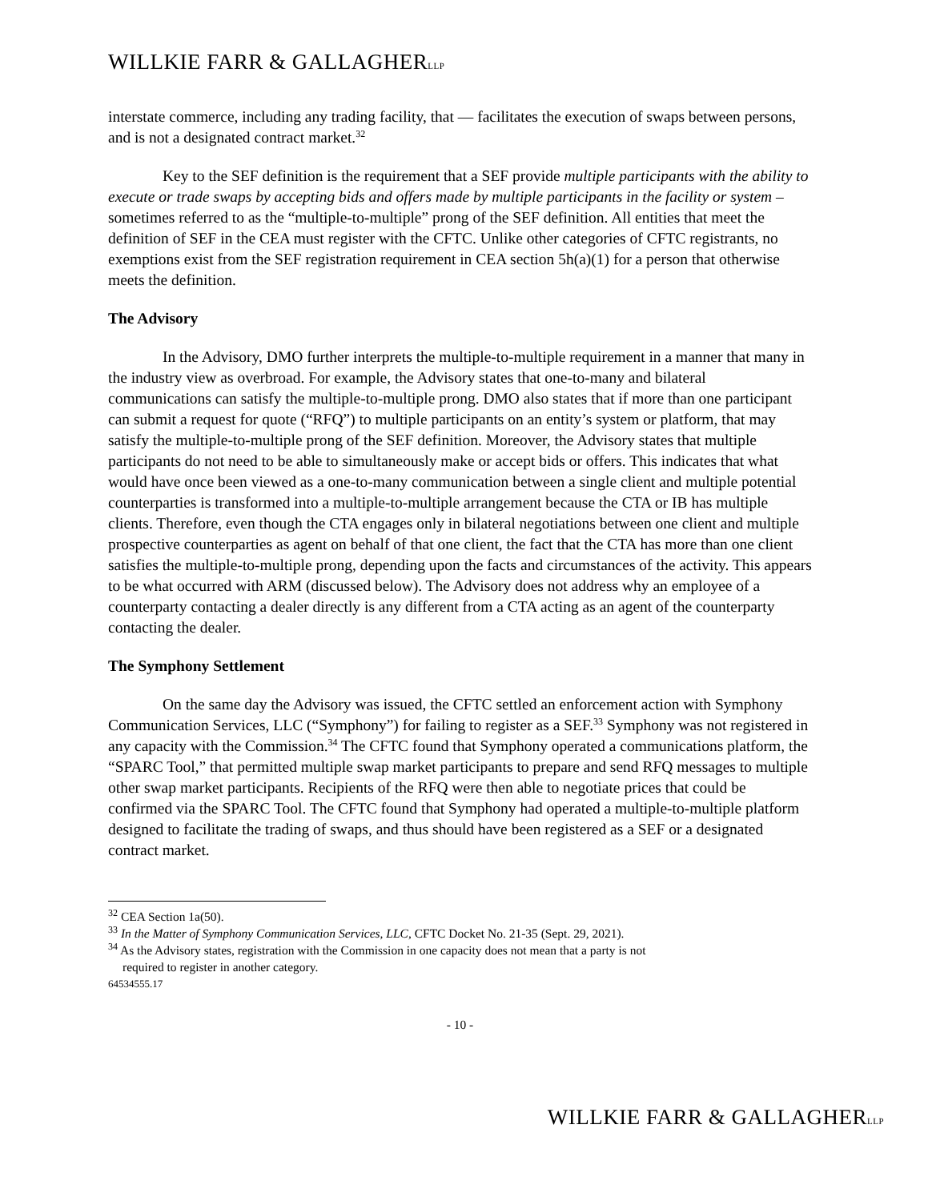WILLKIE FARR & GALLAGHERLLP
interstate commerce, including any trading facility, that — facilitates the execution of swaps between persons, and is not a designated contract market.<sup>32</sup>
Key to the SEF definition is the requirement that a SEF provide multiple participants with the ability to execute or trade swaps by accepting bids and offers made by multiple participants in the facility or system – sometimes referred to as the “multiple-to-multiple” prong of the SEF definition. All entities that meet the definition of SEF in the CEA must register with the CFTC. Unlike other categories of CFTC registrants, no exemptions exist from the SEF registration requirement in CEA section 5h(a)(1) for a person that otherwise meets the definition.
The Advisory
In the Advisory, DMO further interprets the multiple-to-multiple requirement in a manner that many in the industry view as overbroad. For example, the Advisory states that one-to-many and bilateral communications can satisfy the multiple-to-multiple prong. DMO also states that if more than one participant can submit a request for quote (“RFQ”) to multiple participants on an entity’s system or platform, that may satisfy the multiple-to-multiple prong of the SEF definition. Moreover, the Advisory states that multiple participants do not need to be able to simultaneously make or accept bids or offers. This indicates that what would have once been viewed as a one-to-many communication between a single client and multiple potential counterparties is transformed into a multiple-to-multiple arrangement because the CTA or IB has multiple clients. Therefore, even though the CTA engages only in bilateral negotiations between one client and multiple prospective counterparties as agent on behalf of that one client, the fact that the CTA has more than one client satisfies the multiple-to-multiple prong, depending upon the facts and circumstances of the activity. This appears to be what occurred with ARM (discussed below). The Advisory does not address why an employee of a counterparty contacting a dealer directly is any different from a CTA acting as an agent of the counterparty contacting the dealer.
The Symphony Settlement
On the same day the Advisory was issued, the CFTC settled an enforcement action with Symphony Communication Services, LLC (“Symphony”) for failing to register as a SEF.<sup>33</sup> Symphony was not registered in any capacity with the Commission.<sup>34</sup> The CFTC found that Symphony operated a communications platform, the “SPARC Tool,” that permitted multiple swap market participants to prepare and send RFQ messages to multiple other swap market participants. Recipients of the RFQ were then able to negotiate prices that could be confirmed via the SPARC Tool. The CFTC found that Symphony had operated a multiple-to-multiple platform designed to facilitate the trading of swaps, and thus should have been registered as a SEF or a designated contract market.
<sup>32</sup> CEA Section 1a(50).
<sup>33</sup> In the Matter of Symphony Communication Services, LLC, CFTC Docket No. 21-35 (Sept. 29, 2021).
<sup>34</sup> As the Advisory states, registration with the Commission in one capacity does not mean that a party is not
required to register in another category.
64534555.17
- 10 -
WILLKIE FARR & GALLAGHERLLP